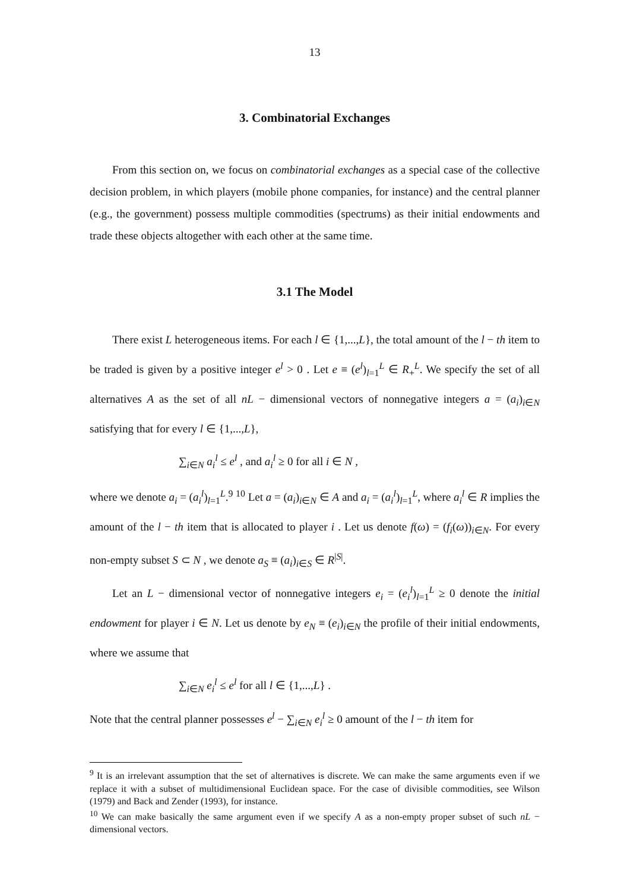13
3. Combinatorial Exchanges
From this section on, we focus on combinatorial exchanges as a special case of the collective decision problem, in which players (mobile phone companies, for instance) and the central planner (e.g., the government) possess multiple commodities (spectrums) as their initial endowments and trade these objects altogether with each other at the same time.
3.1 The Model
There exist L heterogeneous items. For each l ∈ {1,...,L}, the total amount of the l − th item to be traded is given by a positive integer e<sup>l</sup> > 0 . Let e ≡ (e<sup>l</sup>)<sub>l=1</sub><sup>L</sup> ∈ R<sub>+</sub><sup>L</sup>. We specify the set of all alternatives A as the set of all nL − dimensional vectors of nonnegative integers a = (a<sub>i</sub>)<sub>i∈N</sub> satisfying that for every l ∈ {1,...,L},
∑<sub>i∈N</sub> a<sub>i</sub><sup>l</sup> ≤ e<sup>l</sup> , and a<sub>i</sub><sup>l</sup> ≥ 0 for all i ∈ N ,
where we denote a<sub>i</sub> = (a<sub>i</sub><sup>l</sup>)<sub>l=1</sub><sup>L</sup>.<sup>9</sup> <sup>10</sup> Let a = (a<sub>i</sub>)<sub>i∈N</sub> ∈ A and a<sub>i</sub> = (a<sub>i</sub><sup>l</sup>)<sub>l=1</sub><sup>L</sup>, where a<sub>i</sub><sup>l</sup> ∈ R implies the amount of the l − th item that is allocated to player i . Let us denote f(ω) = (f<sub>i</sub>(ω))<sub>i∈N</sub>. For every non-empty subset S ⊂ N , we denote a<sub>S</sub> ≡ (a<sub>i</sub>)<sub>i∈S</sub> ∈ R<sup>|S|</sup>.
Let an L − dimensional vector of nonnegative integers e<sub>i</sub> = (e<sub>i</sub><sup>l</sup>)<sub>l=1</sub><sup>L</sup> ≥ 0 denote the initial endowment for player i ∈ N. Let us denote by e<sub>N</sub> ≡ (e<sub>i</sub>)<sub>i∈N</sub> the profile of their initial endowments, where we assume that
∑<sub>i∈N</sub> e<sub>i</sub><sup>l</sup> ≤ e<sup>l</sup> for all l ∈ {1,...,L} .
Note that the central planner possesses e<sup>l</sup> − ∑<sub>i∈N</sub> e<sub>i</sub><sup>l</sup> ≥ 0 amount of the l − th item for
<sup>9</sup> It is an irrelevant assumption that the set of alternatives is discrete. We can make the same arguments even if we replace it with a subset of multidimensional Euclidean space. For the case of divisible commodities, see Wilson (1979) and Back and Zender (1993), for instance.
<sup>10</sup> We can make basically the same argument even if we specify A as a non-empty proper subset of such nL − dimensional vectors.